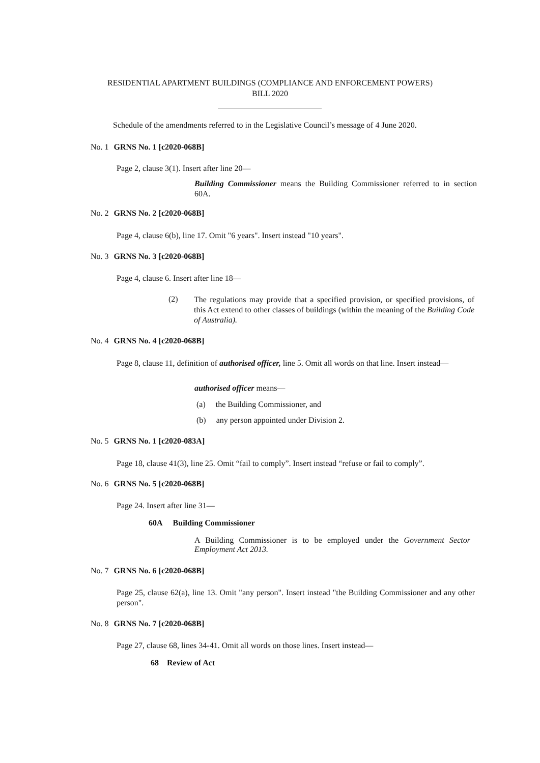RESIDENTIAL APARTMENT BUILDINGS (COMPLIANCE AND ENFORCEMENT POWERS)
BILL 2020
Schedule of the amendments referred to in the Legislative Council’s message of 4 June 2020.
No. 1 GRNS No. 1 [c2020-068B]
Page 2, clause 3(1). Insert after line 20—
Building Commissioner means the Building Commissioner referred to in section 60A.
No. 2 GRNS No. 2 [c2020-068B]
Page 4, clause 6(b), line 17. Omit "6 years". Insert instead "10 years".
No. 3 GRNS No. 3 [c2020-068B]
Page 4, clause 6. Insert after line 18—
(2)
The regulations may provide that a specified provision, or specified provisions, of this Act extend to other classes of buildings (within the meaning of the Building Code of Australia).
No. 4 GRNS No. 4 [c2020-068B]
Page 8, clause 11, definition of authorised officer, line 5. Omit all words on that line. Insert instead—
authorised officer means—
(a) the Building Commissioner, and
(b) any person appointed under Division 2.
No. 5 GRNS No. 1 [c2020-083A]
Page 18, clause 41(3), line 25. Omit “fail to comply”. Insert instead “refuse or fail to comply”.
No. 6 GRNS No. 5 [c2020-068B]
Page 24. Insert after line 31—
60A Building Commissioner
A Building Commissioner is to be employed under the Government Sector Employment Act 2013.
No. 7 GRNS No. 6 [c2020-068B]
Page 25, clause 62(a), line 13. Omit "any person". Insert instead "the Building Commissioner and any other person".
No. 8 GRNS No. 7 [c2020-068B]
Page 27, clause 68, lines 34-41. Omit all words on those lines. Insert instead—
68 Review of Act